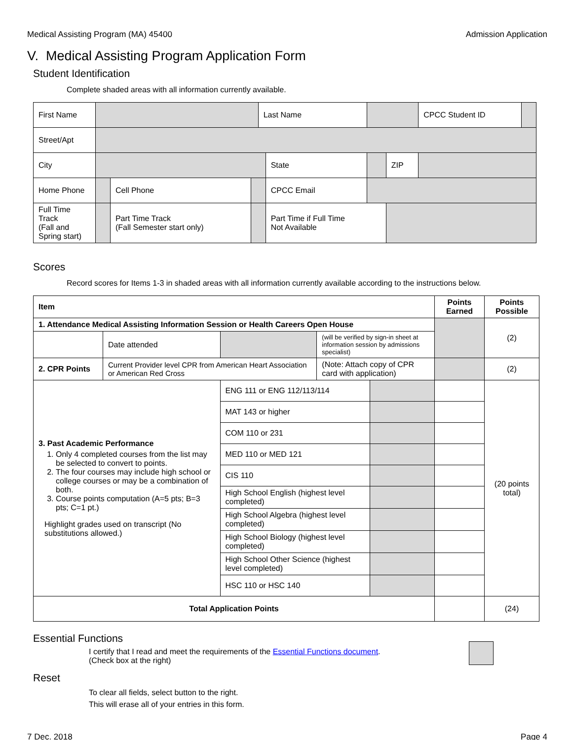Medical Assisting Program (MA) 45400 Admission Application
V. Medical Assisting Program Application Form
Student Identification
Complete shaded areas with all information currently available.
| First Name | | | | Last Name | | | | CPCC Student ID | |
| Street/Apt | | | | | | | | | |
| City | | | | | State | | ZIP | | |
| Home Phone | | Cell Phone | | | CPCC Email | | | | |
| Full Time Track (Fall and Spring start) | | Part Time Track (Fall Semester start only) | | | Part Time if Full Time Not Available | | | | |
Scores
Record scores for Items 1-3 in shaded areas with all information currently available according to the instructions below.
| Item | | | | | Points Earned | Points Possible |
| --- | --- | --- | --- | --- | --- | --- |
| 1. Attendance Medical Assisting Information Session or Health Careers Open House | | | | | | (2) |
| | Date attended | | (will be verified by sign-in sheet at information session by admissions specialist) | | | |
| 2. CPR Points | Current Provider level CPR from American Heart Association or American Red Cross | | (Note: Attach copy of CPR card with application) | | | (2) |
| 3. Past Academic Performance 1. Only 4 completed courses from the list may be selected to convert to points. 2. The four courses may include high school or college courses or may be a combination of both. 3. Course points computation (A=5 pts; B=3 pts; C=1 pt.) Highlight grades used on transcript (No substitutions allowed.) | | ENG 111 or ENG 112/113/114 | | | | (20 points total) |
| | | MAT 143 or higher | | | | |
| | | COM 110 or 231 | | | | |
| | | MED 110 or MED 121 | | | | |
| | | CIS 110 | | | | |
| | | High School English (highest level completed) | | | | |
| | | High School Algebra (highest level completed) | | | | |
| | | High School Biology (highest level completed) | | | | |
| | | High School Other Science (highest level completed) | | | | |
| | | HSC 110 or HSC 140 | | | | |
| Total Application Points | | | | | | (24) |
Essential Functions
I certify that I read and meet the requirements of the Essential Functions document.
(Check box at the right)
Reset
To clear all fields, select button to the right.
This will erase all of your entries in this form.
7 Dec. 2018 Page 4